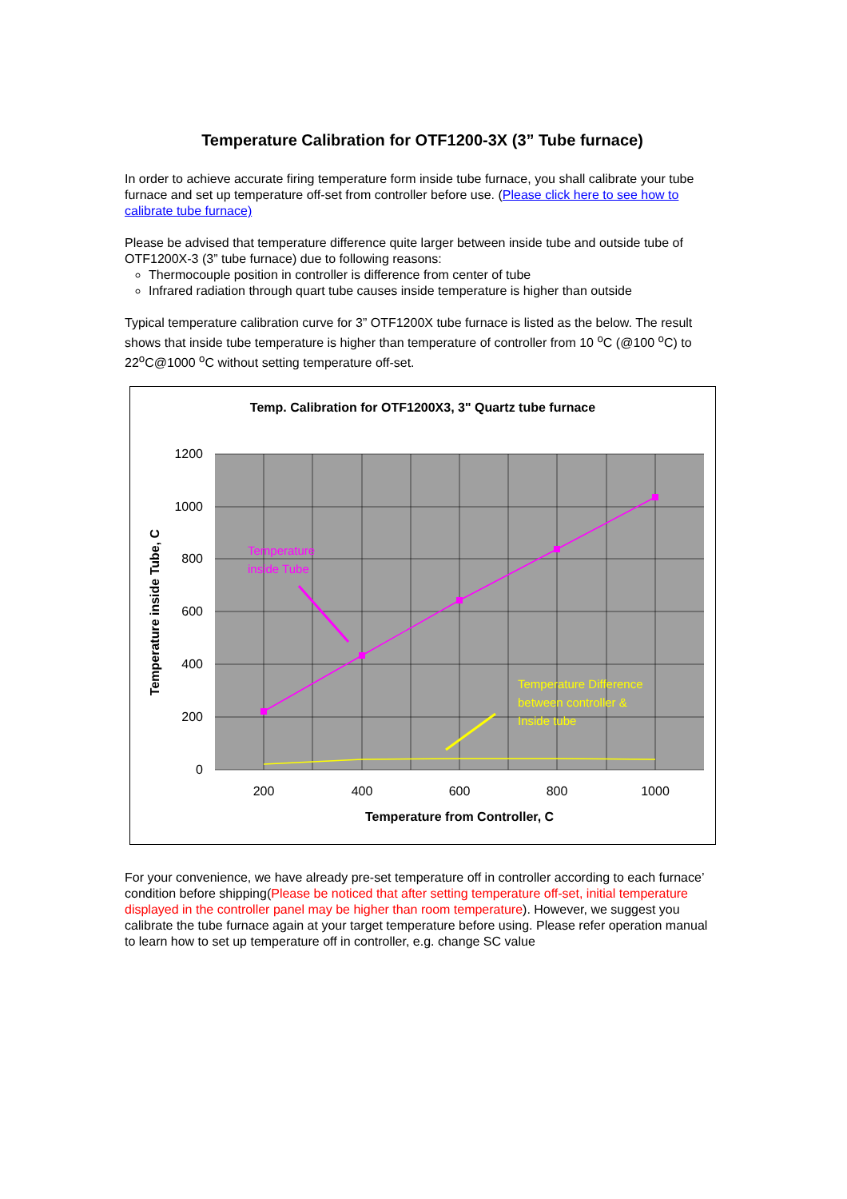Temperature Calibration for OTF1200-3X (3” Tube furnace)
In order to achieve accurate firing temperature form inside tube furnace, you shall calibrate your tube furnace and set up temperature off-set from controller before use. (Please click here to see how to calibrate tube furnace)
Please be advised that temperature difference quite larger between inside tube and outside tube of OTF1200X-3 (3” tube furnace) due to following reasons:
Thermocouple position in controller is difference from center of tube
Infrared radiation through quart tube causes inside temperature is higher than outside
Typical temperature calibration curve for 3” OTF1200X tube furnace is listed as the below. The result shows that inside tube temperature is higher than temperature of controller from 10 <sup>o</sup>C (@100 <sup>o</sup>C) to 22<sup>o</sup>C@1000 <sup>o</sup>C without setting temperature off-set.
Temp. Calibration for OTF1200X3, 3" Quartz tube furnace
1200
1000
800
600
400
200
0
200
400
600
800
1000
Temperature from Controller, C
Temperature inside Tube, C
Temperature
inside Tube
Temperature Difference
between controller &
Inside tube
For your convenience, we have already pre-set temperature off in controller according to each furnace’ condition before shipping(Please be noticed that after setting temperature off-set, initial temperature displayed in the controller panel may be higher than room temperature). However, we suggest you calibrate the tube furnace again at your target temperature before using. Please refer operation manual to learn how to set up temperature off in controller, e.g. change SC value